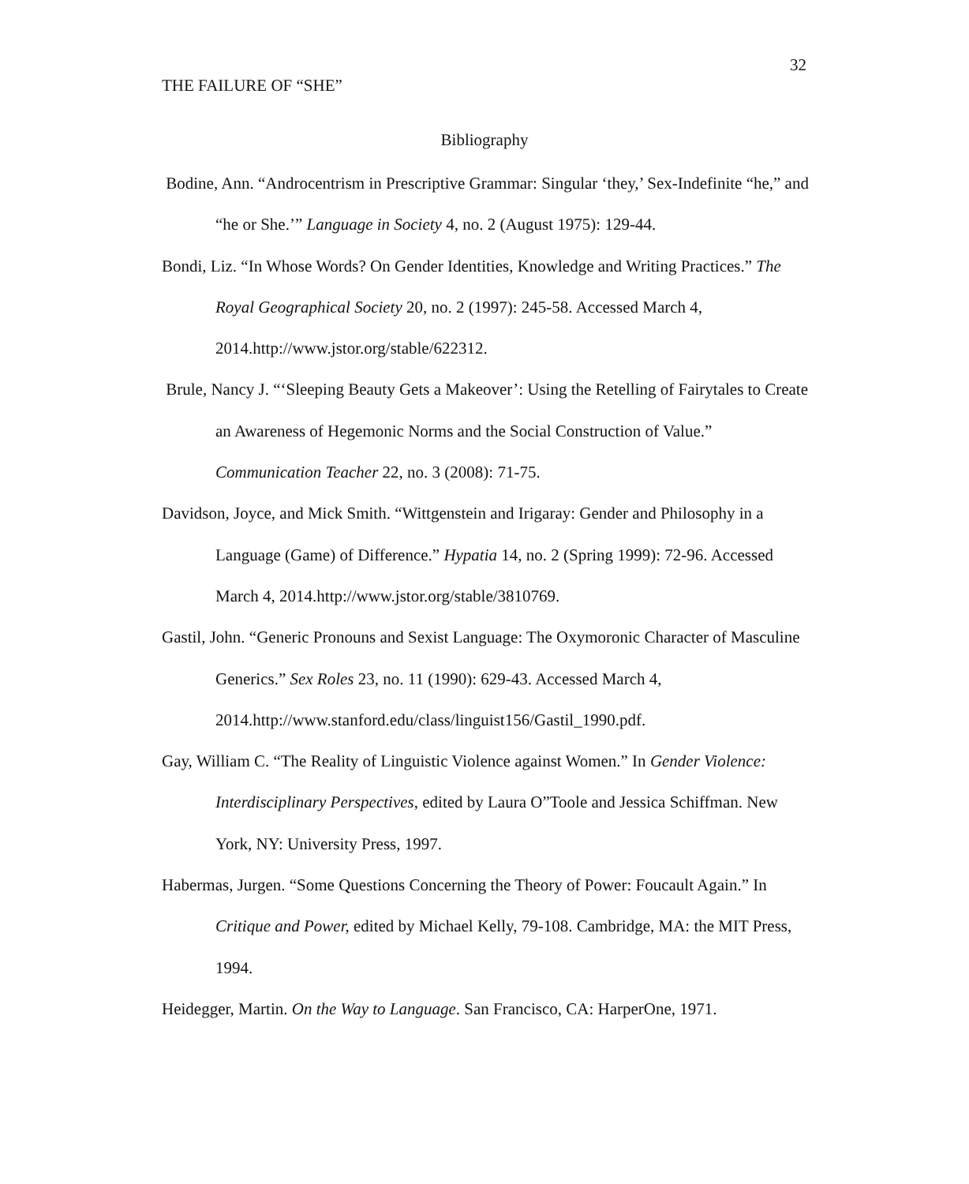32
THE FAILURE OF “SHE”
Bibliography
Bodine, Ann. “Androcentrism in Prescriptive Grammar: Singular ‘they,’ Sex-Indefinite “he,” and “he or She.’” Language in Society 4, no. 2 (August 1975): 129-44.
Bondi, Liz. “In Whose Words? On Gender Identities, Knowledge and Writing Practices.” The Royal Geographical Society 20, no. 2 (1997): 245-58. Accessed March 4, 2014.http://www.jstor.org/stable/622312.
Brule, Nancy J. “‘Sleeping Beauty Gets a Makeover’: Using the Retelling of Fairytales to Create an Awareness of Hegemonic Norms and the Social Construction of Value.” Communication Teacher 22, no. 3 (2008): 71-75.
Davidson, Joyce, and Mick Smith. “Wittgenstein and Irigaray: Gender and Philosophy in a Language (Game) of Difference.” Hypatia 14, no. 2 (Spring 1999): 72-96. Accessed March 4, 2014.http://www.jstor.org/stable/3810769.
Gastil, John. “Generic Pronouns and Sexist Language: The Oxymoronic Character of Masculine Generics.” Sex Roles 23, no. 11 (1990): 629-43. Accessed March 4, 2014.http://www.stanford.edu/class/linguist156/Gastil_1990.pdf.
Gay, William C. “The Reality of Linguistic Violence against Women.” In Gender Violence: Interdisciplinary Perspectives, edited by Laura O”Toole and Jessica Schiffman. New York, NY: University Press, 1997.
Habermas, Jurgen. “Some Questions Concerning the Theory of Power: Foucault Again.” In Critique and Power, edited by Michael Kelly, 79-108. Cambridge, MA: the MIT Press, 1994.
Heidegger, Martin. On the Way to Language. San Francisco, CA: HarperOne, 1971.